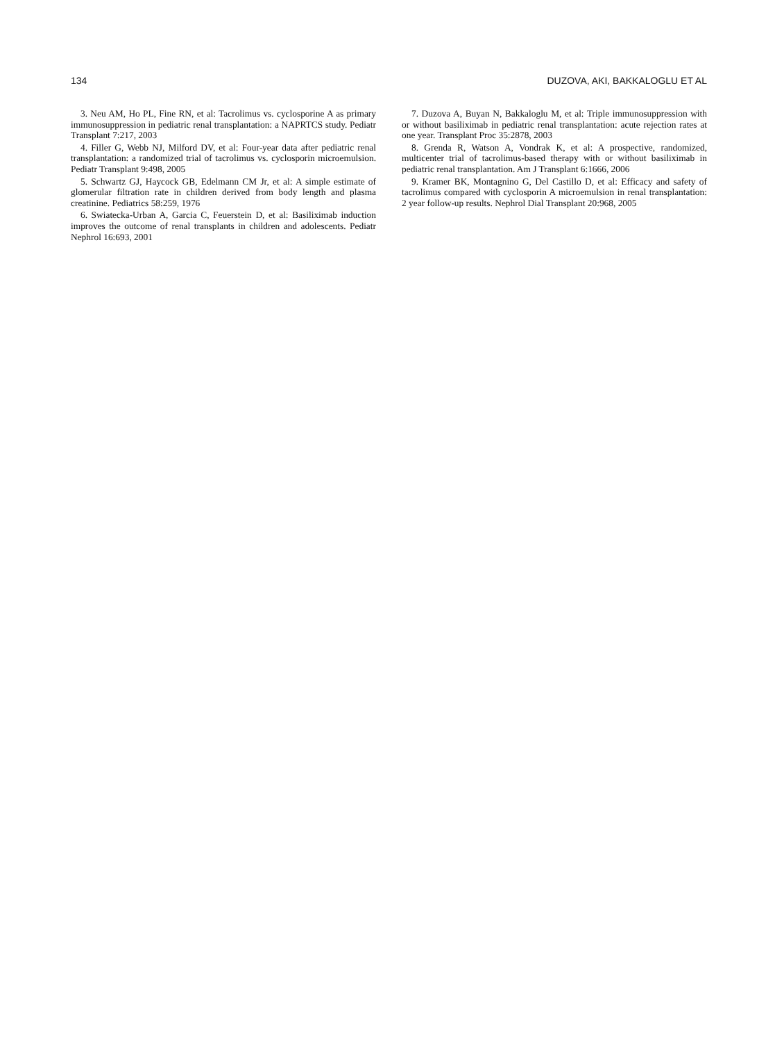134 DUZOVA, AKI, BAKKALOGLU ET AL
3. Neu AM, Ho PL, Fine RN, et al: Tacrolimus vs. cyclosporine A as primary immunosuppression in pediatric renal transplantation: a NAPRTCS study. Pediatr Transplant 7:217, 2003
4. Filler G, Webb NJ, Milford DV, et al: Four-year data after pediatric renal transplantation: a randomized trial of tacrolimus vs. cyclosporin microemulsion. Pediatr Transplant 9:498, 2005
5. Schwartz GJ, Haycock GB, Edelmann CM Jr, et al: A simple estimate of glomerular filtration rate in children derived from body length and plasma creatinine. Pediatrics 58:259, 1976
6. Swiatecka-Urban A, Garcia C, Feuerstein D, et al: Basiliximab induction improves the outcome of renal transplants in children and adolescents. Pediatr Nephrol 16:693, 2001
7. Duzova A, Buyan N, Bakkaloglu M, et al: Triple immunosuppression with or without basiliximab in pediatric renal transplantation: acute rejection rates at one year. Transplant Proc 35:2878, 2003
8. Grenda R, Watson A, Vondrak K, et al: A prospective, randomized, multicenter trial of tacrolimus-based therapy with or without basiliximab in pediatric renal transplantation. Am J Transplant 6:1666, 2006
9. Kramer BK, Montagnino G, Del Castillo D, et al: Efficacy and safety of tacrolimus compared with cyclosporin A microemulsion in renal transplantation: 2 year follow-up results. Nephrol Dial Transplant 20:968, 2005